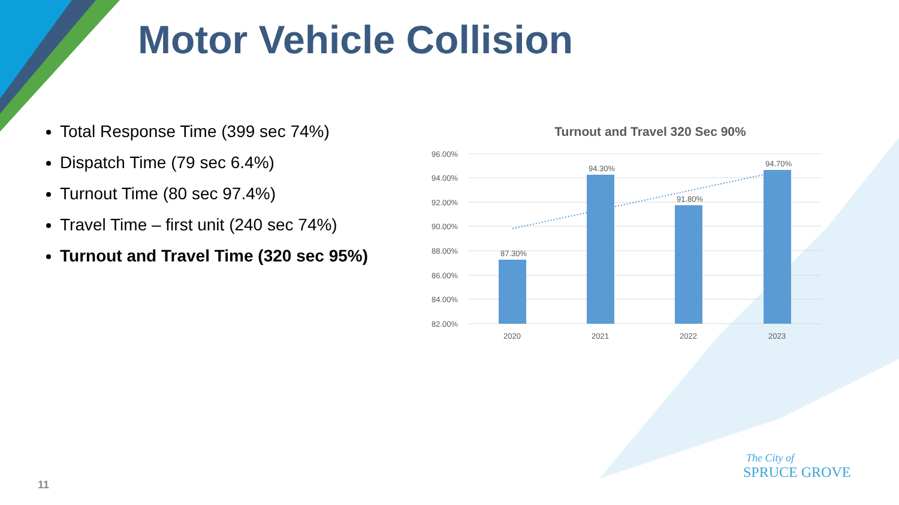Motor Vehicle Collision
Total Response Time (399 sec 74%)
Dispatch Time (79 sec 6.4%)
Turnout Time (80 sec 97.4%)
Travel Time – first unit (240 sec 74%)
Turnout and Travel Time (320 sec 95%)
Turnout and Travel 320 Sec 90%
96.00%
94.00%
92.00%
90.00%
88.00%
86.00%
84.00%
82.00%
87.30%
94.30%
91.80%
94.70%
2020
2021
2022
2023
11
The City of
SPRUCE GROVE